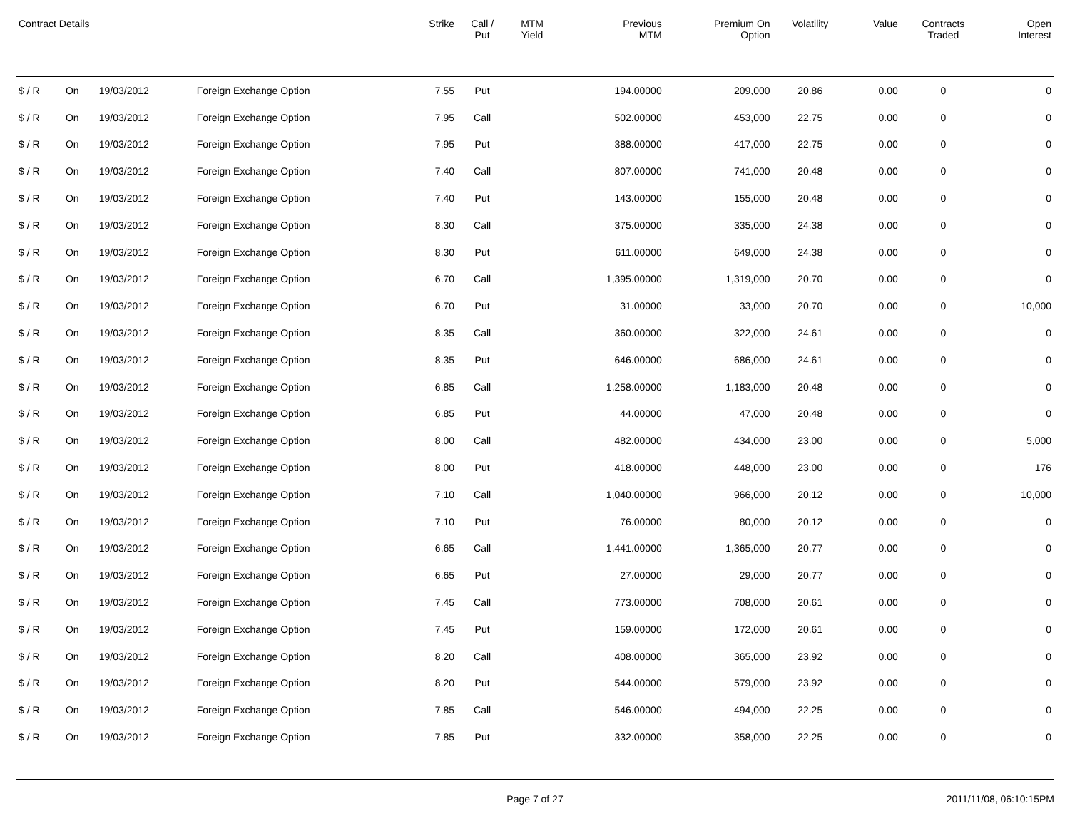| Contract Details | | | | Strike | Call / Put | MTM Yield | Previous MTM | Premium On Option | Volatility | Value | Contracts Traded | Open Interest |
| --- | --- | --- | --- | --- | --- | --- | --- | --- | --- | --- | --- | --- |
| $ / R | On | 19/03/2012 | Foreign Exchange Option | 7.55 | Put | | 194.00000 | 209,000 | 20.86 | 0.00 | 0 | 0 |
| $ / R | On | 19/03/2012 | Foreign Exchange Option | 7.95 | Call | | 502.00000 | 453,000 | 22.75 | 0.00 | 0 | 0 |
| $ / R | On | 19/03/2012 | Foreign Exchange Option | 7.95 | Put | | 388.00000 | 417,000 | 22.75 | 0.00 | 0 | 0 |
| $ / R | On | 19/03/2012 | Foreign Exchange Option | 7.40 | Call | | 807.00000 | 741,000 | 20.48 | 0.00 | 0 | 0 |
| $ / R | On | 19/03/2012 | Foreign Exchange Option | 7.40 | Put | | 143.00000 | 155,000 | 20.48 | 0.00 | 0 | 0 |
| $ / R | On | 19/03/2012 | Foreign Exchange Option | 8.30 | Call | | 375.00000 | 335,000 | 24.38 | 0.00 | 0 | 0 |
| $ / R | On | 19/03/2012 | Foreign Exchange Option | 8.30 | Put | | 611.00000 | 649,000 | 24.38 | 0.00 | 0 | 0 |
| $ / R | On | 19/03/2012 | Foreign Exchange Option | 6.70 | Call | | 1,395.00000 | 1,319,000 | 20.70 | 0.00 | 0 | 0 |
| $ / R | On | 19/03/2012 | Foreign Exchange Option | 6.70 | Put | | 31.00000 | 33,000 | 20.70 | 0.00 | 0 | 10,000 |
| $ / R | On | 19/03/2012 | Foreign Exchange Option | 8.35 | Call | | 360.00000 | 322,000 | 24.61 | 0.00 | 0 | 0 |
| $ / R | On | 19/03/2012 | Foreign Exchange Option | 8.35 | Put | | 646.00000 | 686,000 | 24.61 | 0.00 | 0 | 0 |
| $ / R | On | 19/03/2012 | Foreign Exchange Option | 6.85 | Call | | 1,258.00000 | 1,183,000 | 20.48 | 0.00 | 0 | 0 |
| $ / R | On | 19/03/2012 | Foreign Exchange Option | 6.85 | Put | | 44.00000 | 47,000 | 20.48 | 0.00 | 0 | 0 |
| $ / R | On | 19/03/2012 | Foreign Exchange Option | 8.00 | Call | | 482.00000 | 434,000 | 23.00 | 0.00 | 0 | 5,000 |
| $ / R | On | 19/03/2012 | Foreign Exchange Option | 8.00 | Put | | 418.00000 | 448,000 | 23.00 | 0.00 | 0 | 176 |
| $ / R | On | 19/03/2012 | Foreign Exchange Option | 7.10 | Call | | 1,040.00000 | 966,000 | 20.12 | 0.00 | 0 | 10,000 |
| $ / R | On | 19/03/2012 | Foreign Exchange Option | 7.10 | Put | | 76.00000 | 80,000 | 20.12 | 0.00 | 0 | 0 |
| $ / R | On | 19/03/2012 | Foreign Exchange Option | 6.65 | Call | | 1,441.00000 | 1,365,000 | 20.77 | 0.00 | 0 | 0 |
| $ / R | On | 19/03/2012 | Foreign Exchange Option | 6.65 | Put | | 27.00000 | 29,000 | 20.77 | 0.00 | 0 | 0 |
| $ / R | On | 19/03/2012 | Foreign Exchange Option | 7.45 | Call | | 773.00000 | 708,000 | 20.61 | 0.00 | 0 | 0 |
| $ / R | On | 19/03/2012 | Foreign Exchange Option | 7.45 | Put | | 159.00000 | 172,000 | 20.61 | 0.00 | 0 | 0 |
| $ / R | On | 19/03/2012 | Foreign Exchange Option | 8.20 | Call | | 408.00000 | 365,000 | 23.92 | 0.00 | 0 | 0 |
| $ / R | On | 19/03/2012 | Foreign Exchange Option | 8.20 | Put | | 544.00000 | 579,000 | 23.92 | 0.00 | 0 | 0 |
| $ / R | On | 19/03/2012 | Foreign Exchange Option | 7.85 | Call | | 546.00000 | 494,000 | 22.25 | 0.00 | 0 | 0 |
| $ / R | On | 19/03/2012 | Foreign Exchange Option | 7.85 | Put | | 332.00000 | 358,000 | 22.25 | 0.00 | 0 | 0 |
Page 7 of 27 2011/11/08, 06:10:15PM